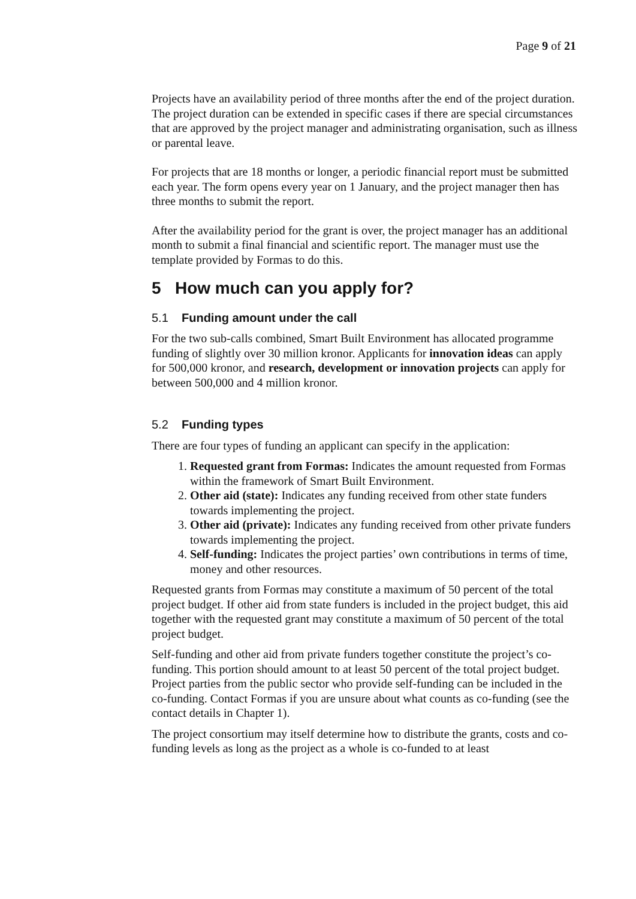Page 9 of 21
Projects have an availability period of three months after the end of the project duration. The project duration can be extended in specific cases if there are special circumstances that are approved by the project manager and administrating organisation, such as illness or parental leave.
For projects that are 18 months or longer, a periodic financial report must be submitted each year. The form opens every year on 1 January, and the project manager then has three months to submit the report.
After the availability period for the grant is over, the project manager has an additional month to submit a final financial and scientific report. The manager must use the template provided by Formas to do this.
5 How much can you apply for?
5.1 Funding amount under the call
For the two sub-calls combined, Smart Built Environment has allocated programme funding of slightly over 30 million kronor. Applicants for innovation ideas can apply for 500,000 kronor, and research, development or innovation projects can apply for between 500,000 and 4 million kronor.
5.2 Funding types
There are four types of funding an applicant can specify in the application:
1. Requested grant from Formas: Indicates the amount requested from Formas within the framework of Smart Built Environment.
2. Other aid (state): Indicates any funding received from other state funders towards implementing the project.
3. Other aid (private): Indicates any funding received from other private funders towards implementing the project.
4. Self-funding: Indicates the project parties’ own contributions in terms of time, money and other resources.
Requested grants from Formas may constitute a maximum of 50 percent of the total project budget. If other aid from state funders is included in the project budget, this aid together with the requested grant may constitute a maximum of 50 percent of the total project budget.
Self-funding and other aid from private funders together constitute the project’s co-funding. This portion should amount to at least 50 percent of the total project budget. Project parties from the public sector who provide self-funding can be included in the co-funding. Contact Formas if you are unsure about what counts as co-funding (see the contact details in Chapter 1).
The project consortium may itself determine how to distribute the grants, costs and co-funding levels as long as the project as a whole is co-funded to at least